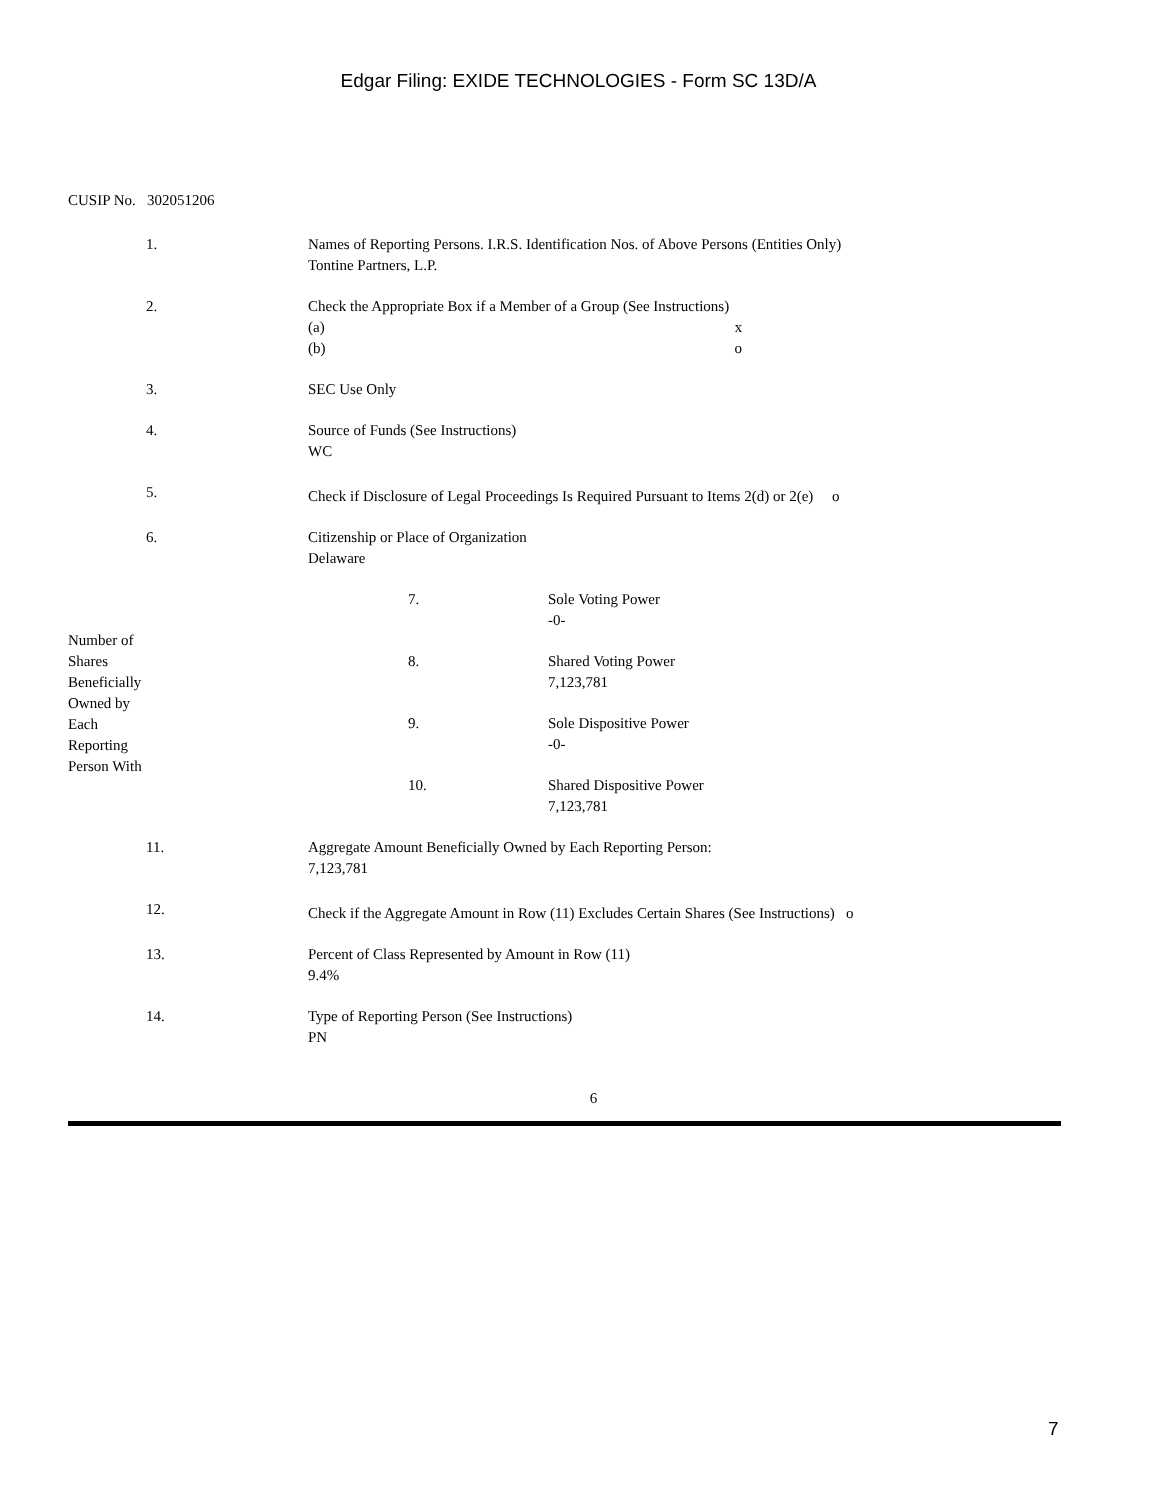Edgar Filing: EXIDE TECHNOLOGIES - Form SC 13D/A
CUSIP No. 302051206
| 1. | Names of Reporting Persons. I.R.S. Identification Nos. of Above Persons (Entities Only) Tontine Partners, L.P. | | |
| 2. | Check the Appropriate Box if a Member of a Group (See Instructions) (a) x (b) o | | |
| 3. | SEC Use Only | | |
| 4. | Source of Funds (See Instructions) WC | | |
| 5. | Check if Disclosure of Legal Proceedings Is Required Pursuant to Items 2(d) or 2(e) o | | |
| 6. | Citizenship or Place of Organization Delaware | | |
| Number of Shares Beneficially Owned by Each Reporting Person With | | 7. | Sole Voting Power -0- |
| | | 8. | Shared Voting Power 7,123,781 |
| | | 9. | Sole Dispositive Power -0- |
| | | 10. | Shared Dispositive Power 7,123,781 |
| 11. | Aggregate Amount Beneficially Owned by Each Reporting Person: 7,123,781 | | |
| 12. | Check if the Aggregate Amount in Row (11) Excludes Certain Shares (See Instructions) o | | |
| 13. | Percent of Class Represented by Amount in Row (11) 9.4% | | |
| 14. | Type of Reporting Person (See Instructions) PN | | |
6
7